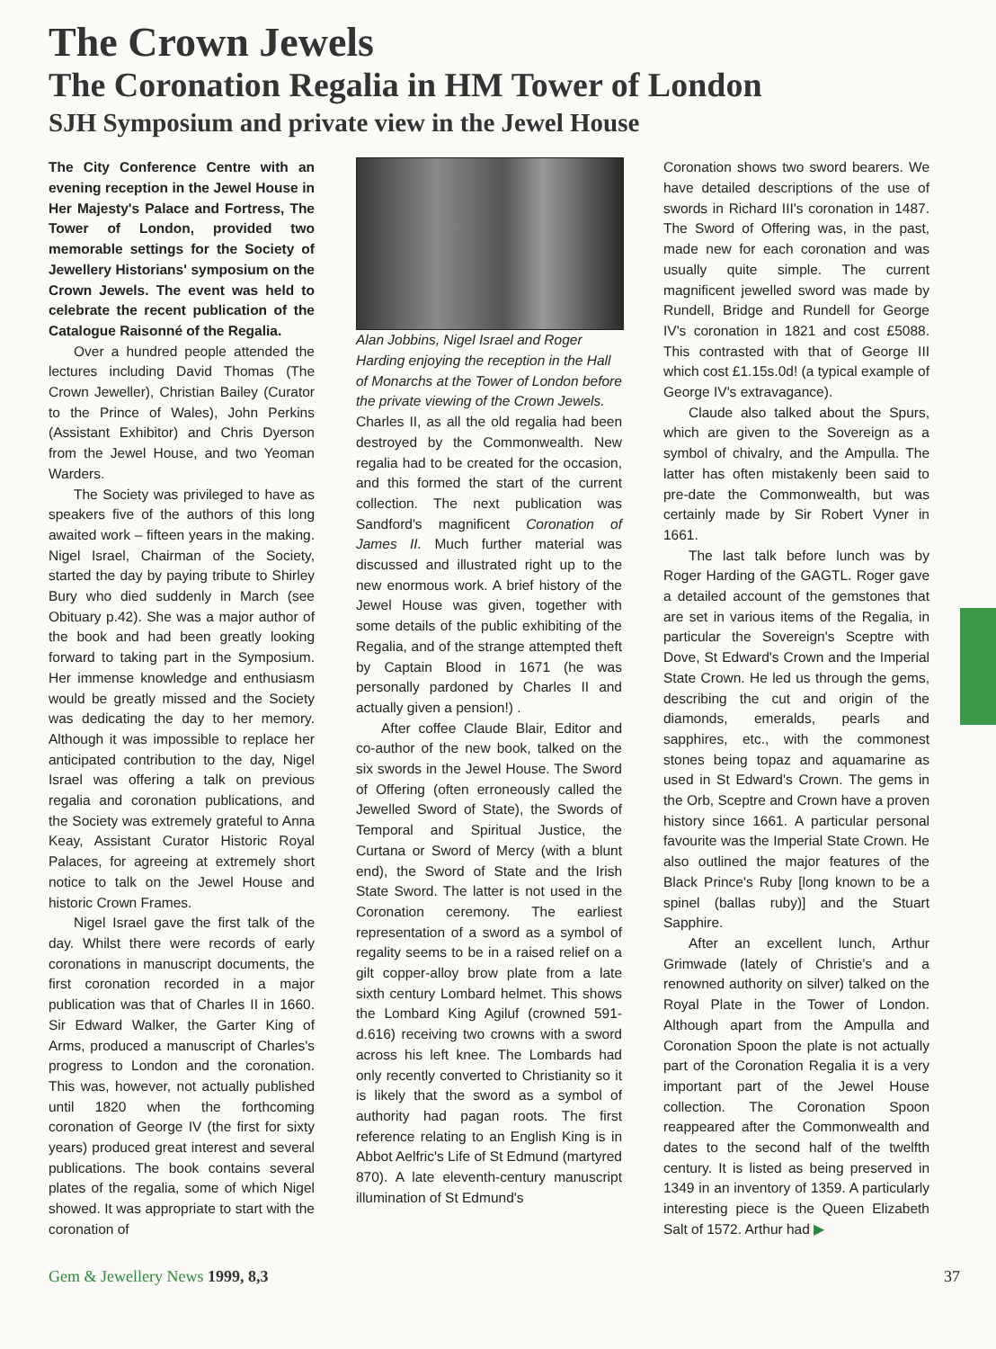The Crown Jewels
The Coronation Regalia in HM Tower of London
SJH Symposium and private view in the Jewel House
The City Conference Centre with an evening reception in the Jewel House in Her Majesty's Palace and Fortress, The Tower of London, provided two memorable settings for the Society of Jewellery Historians' symposium on the Crown Jewels. The event was held to celebrate the recent publication of the Catalogue Raisonné of the Regalia.
Over a hundred people attended the lectures including David Thomas (The Crown Jeweller), Christian Bailey (Curator to the Prince of Wales), John Perkins (Assistant Exhibitor) and Chris Dyerson from the Jewel House, and two Yeoman Warders.
The Society was privileged to have as speakers five of the authors of this long awaited work – fifteen years in the making. Nigel Israel, Chairman of the Society, started the day by paying tribute to Shirley Bury who died suddenly in March (see Obituary p.42). She was a major author of the book and had been greatly looking forward to taking part in the Symposium. Her immense knowledge and enthusiasm would be greatly missed and the Society was dedicating the day to her memory. Although it was impossible to replace her anticipated contribution to the day, Nigel Israel was offering a talk on previous regalia and coronation publications, and the Society was extremely grateful to Anna Keay, Assistant Curator Historic Royal Palaces, for agreeing at extremely short notice to talk on the Jewel House and historic Crown Frames.
Nigel Israel gave the first talk of the day. Whilst there were records of early coronations in manuscript documents, the first coronation recorded in a major publication was that of Charles II in 1660. Sir Edward Walker, the Garter King of Arms, produced a manuscript of Charles's progress to London and the coronation. This was, however, not actually published until 1820 when the forthcoming coronation of George IV (the first for sixty years) produced great interest and several publications. The book contains several plates of the regalia, some of which Nigel showed. It was appropriate to start with the coronation of
Alan Jobbins, Nigel Israel and Roger Harding enjoying the reception in the Hall of Monarchs at the Tower of London before the private viewing of the Crown Jewels.
Charles II, as all the old regalia had been destroyed by the Commonwealth. New regalia had to be created for the occasion, and this formed the start of the current collection. The next publication was Sandford's magnificent Coronation of James II. Much further material was discussed and illustrated right up to the new enormous work. A brief history of the Jewel House was given, together with some details of the public exhibiting of the Regalia, and of the strange attempted theft by Captain Blood in 1671 (he was personally pardoned by Charles II and actually given a pension!) .
After coffee Claude Blair, Editor and co-author of the new book, talked on the six swords in the Jewel House. The Sword of Offering (often erroneously called the Jewelled Sword of State), the Swords of Temporal and Spiritual Justice, the Curtana or Sword of Mercy (with a blunt end), the Sword of State and the Irish State Sword. The latter is not used in the Coronation ceremony. The earliest representation of a sword as a symbol of regality seems to be in a raised relief on a gilt copper-alloy brow plate from a late sixth century Lombard helmet. This shows the Lombard King Agiluf (crowned 591-d.616) receiving two crowns with a sword across his left knee. The Lombards had only recently converted to Christianity so it is likely that the sword as a symbol of authority had pagan roots. The first reference relating to an English King is in Abbot Aelfric's Life of St Edmund (martyred 870). A late eleventh-century manuscript illumination of St Edmund's
Coronation shows two sword bearers. We have detailed descriptions of the use of swords in Richard III's coronation in 1487. The Sword of Offering was, in the past, made new for each coronation and was usually quite simple. The current magnificent jewelled sword was made by Rundell, Bridge and Rundell for George IV's coronation in 1821 and cost £5088. This contrasted with that of George III which cost £1.15s.0d! (a typical example of George IV's extravagance).
Claude also talked about the Spurs, which are given to the Sovereign as a symbol of chivalry, and the Ampulla. The latter has often mistakenly been said to pre-date the Commonwealth, but was certainly made by Sir Robert Vyner in 1661.
The last talk before lunch was by Roger Harding of the GAGTL. Roger gave a detailed account of the gemstones that are set in various items of the Regalia, in particular the Sovereign's Sceptre with Dove, St Edward's Crown and the Imperial State Crown. He led us through the gems, describing the cut and origin of the diamonds, emeralds, pearls and sapphires, etc., with the commonest stones being topaz and aquamarine as used in St Edward's Crown. The gems in the Orb, Sceptre and Crown have a proven history since 1661. A particular personal favourite was the Imperial State Crown. He also outlined the major features of the Black Prince's Ruby [long known to be a spinel (ballas ruby)] and the Stuart Sapphire.
After an excellent lunch, Arthur Grimwade (lately of Christie's and a renowned authority on silver) talked on the Royal Plate in the Tower of London. Although apart from the Ampulla and Coronation Spoon the plate is not actually part of the Coronation Regalia it is a very important part of the Jewel House collection. The Coronation Spoon reappeared after the Commonwealth and dates to the second half of the twelfth century. It is listed as being preserved in 1349 in an inventory of 1359. A particularly interesting piece is the Queen Elizabeth Salt of 1572. Arthur had ▶
Gem & Jewellery News 1999, 8,3 37